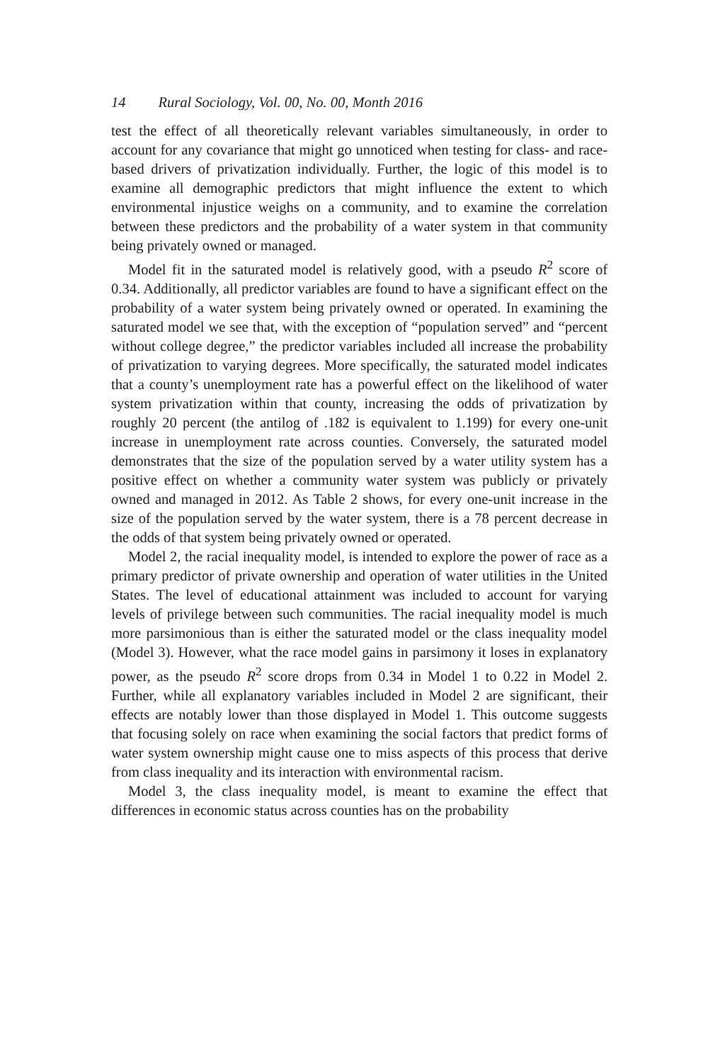14 Rural Sociology, Vol. 00, No. 00, Month 2016
test the effect of all theoretically relevant variables simultaneously, in order to account for any covariance that might go unnoticed when testing for class- and race-based drivers of privatization individually. Further, the logic of this model is to examine all demographic predictors that might influence the extent to which environmental injustice weighs on a community, and to examine the correlation between these predictors and the probability of a water system in that community being privately owned or managed.
Model fit in the saturated model is relatively good, with a pseudo R<sup>2</sup> score of 0.34. Additionally, all predictor variables are found to have a significant effect on the probability of a water system being privately owned or operated. In examining the saturated model we see that, with the exception of “population served” and “percent without college degree,” the predictor variables included all increase the probability of privatization to varying degrees. More specifically, the saturated model indicates that a county’s unemployment rate has a powerful effect on the likelihood of water system privatization within that county, increasing the odds of privatization by roughly 20 percent (the antilog of .182 is equivalent to 1.199) for every one-unit increase in unemployment rate across counties. Conversely, the saturated model demonstrates that the size of the population served by a water utility system has a positive effect on whether a community water system was publicly or privately owned and managed in 2012. As Table 2 shows, for every one-unit increase in the size of the population served by the water system, there is a 78 percent decrease in the odds of that system being privately owned or operated.
Model 2, the racial inequality model, is intended to explore the power of race as a primary predictor of private ownership and operation of water utilities in the United States. The level of educational attainment was included to account for varying levels of privilege between such communities. The racial inequality model is much more parsimonious than is either the saturated model or the class inequality model (Model 3). However, what the race model gains in parsimony it loses in explanatory power, as the pseudo R<sup>2</sup> score drops from 0.34 in Model 1 to 0.22 in Model 2. Further, while all explanatory variables included in Model 2 are significant, their effects are notably lower than those displayed in Model 1. This outcome suggests that focusing solely on race when examining the social factors that predict forms of water system ownership might cause one to miss aspects of this process that derive from class inequality and its interaction with environmental racism.
Model 3, the class inequality model, is meant to examine the effect that differences in economic status across counties has on the probability